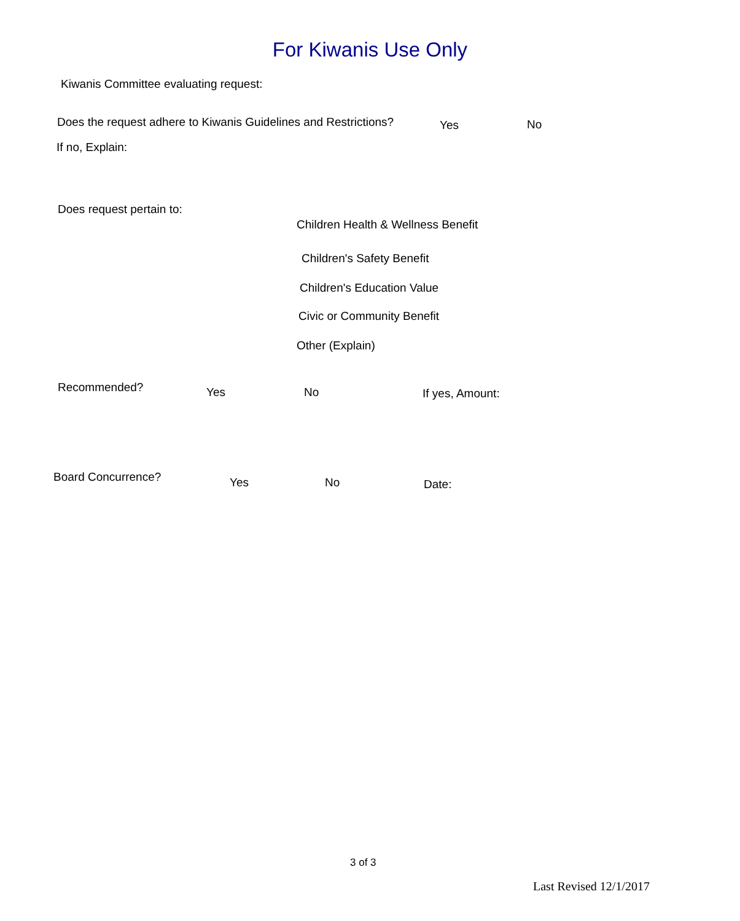For Kiwanis Use Only
Kiwanis Committee evaluating request:
Does the request adhere to Kiwanis Guidelines and Restrictions? Yes No
If no, Explain:
Does request pertain to:
Children Health & Wellness Benefit
Children's Safety Benefit
Children's Education Value
Civic or Community Benefit
Other (Explain)
Recommended? Yes No If yes, Amount:
Board Concurrence? Yes No Date:
3 of 3
Last Revised 12/1/2017